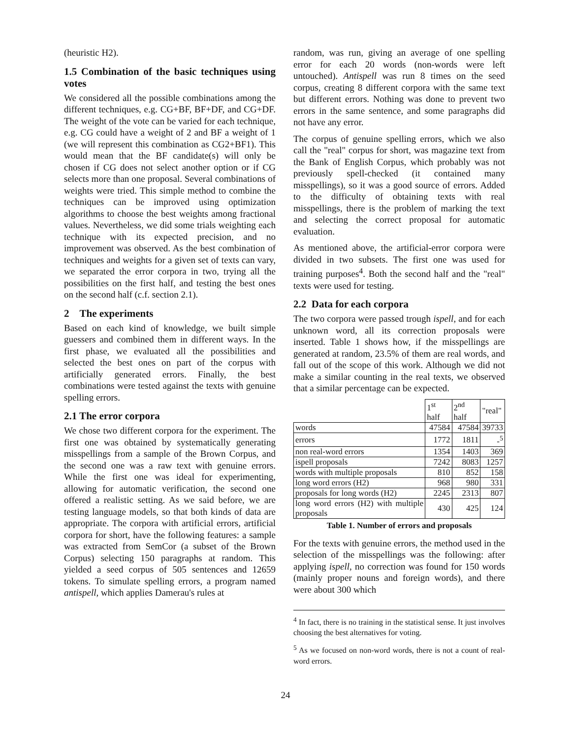(heuristic H2).
1.5 Combination of the basic techniques using votes
We considered all the possible combinations among the different techniques, e.g. CG+BF, BF+DF, and CG+DF. The weight of the vote can be varied for each technique, e.g. CG could have a weight of 2 and BF a weight of 1 (we will represent this combination as CG2+BF1). This would mean that the BF candidate(s) will only be chosen if CG does not select another option or if CG selects more than one proposal. Several combinations of weights were tried. This simple method to combine the techniques can be improved using optimization algorithms to choose the best weights among fractional values. Nevertheless, we did some trials weighting each technique with its expected precision, and no improvement was observed. As the best combination of techniques and weights for a given set of texts can vary, we separated the error corpora in two, trying all the possibilities on the first half, and testing the best ones on the second half (c.f. section 2.1).
2 The experiments
Based on each kind of knowledge, we built simple guessers and combined them in different ways. In the first phase, we evaluated all the possibilities and selected the best ones on part of the corpus with artificially generated errors. Finally, the best combinations were tested against the texts with genuine spelling errors.
2.1 The error corpora
We chose two different corpora for the experiment. The first one was obtained by systematically generating misspellings from a sample of the Brown Corpus, and the second one was a raw text with genuine errors. While the first one was ideal for experimenting, allowing for automatic verification, the second one offered a realistic setting. As we said before, we are testing language models, so that both kinds of data are appropriate. The corpora with artificial errors, artificial corpora for short, have the following features: a sample was extracted from SemCor (a subset of the Brown Corpus) selecting 150 paragraphs at random. This yielded a seed corpus of 505 sentences and 12659 tokens. To simulate spelling errors, a program named antispell, which applies Damerau's rules at
random, was run, giving an average of one spelling error for each 20 words (non-words were left untouched). Antispell was run 8 times on the seed corpus, creating 8 different corpora with the same text but different errors. Nothing was done to prevent two errors in the same sentence, and some paragraphs did not have any error.
The corpus of genuine spelling errors, which we also call the "real" corpus for short, was magazine text from the Bank of English Corpus, which probably was not previously spell-checked (it contained many misspellings), so it was a good source of errors. Added to the difficulty of obtaining texts with real misspellings, there is the problem of marking the text and selecting the correct proposal for automatic evaluation.
As mentioned above, the artificial-error corpora were divided in two subsets. The first one was used for training purposes<sup>4</sup>. Both the second half and the "real" texts were used for testing.
2.2 Data for each corpora
The two corpora were passed trough ispell, and for each unknown word, all its correction proposals were inserted. Table 1 shows how, if the misspellings are generated at random, 23.5% of them are real words, and fall out of the scope of this work. Although we did not make a similar counting in the real texts, we observed that a similar percentage can be expected.
| | 1<sup>st</sup> half | 2<sup>nd</sup> half | "real" |
| --- | --- | --- | --- |
| words | 47584 | 47584 | 39733 |
| errors | 1772 | 1811 | -<sup>5</sup> |
| non real-word errors | 1354 | 1403 | 369 |
| ispell proposals | 7242 | 8083 | 1257 |
| words with multiple proposals | 810 | 852 | 158 |
| long word errors (H2) | 968 | 980 | 331 |
| proposals for long words (H2) | 2245 | 2313 | 807 |
| long word errors (H2) with multiple proposals | 430 | 425 | 124 |
Table 1. Number of errors and proposals
For the texts with genuine errors, the method used in the selection of the misspellings was the following: after applying ispell, no correction was found for 150 words (mainly proper nouns and foreign words), and there were about 300 which
<sup>4</sup> In fact, there is no training in the statistical sense. It just involves choosing the best alternatives for voting.
<sup>5</sup> As we focused on non-word words, there is not a count of real-word errors.
24